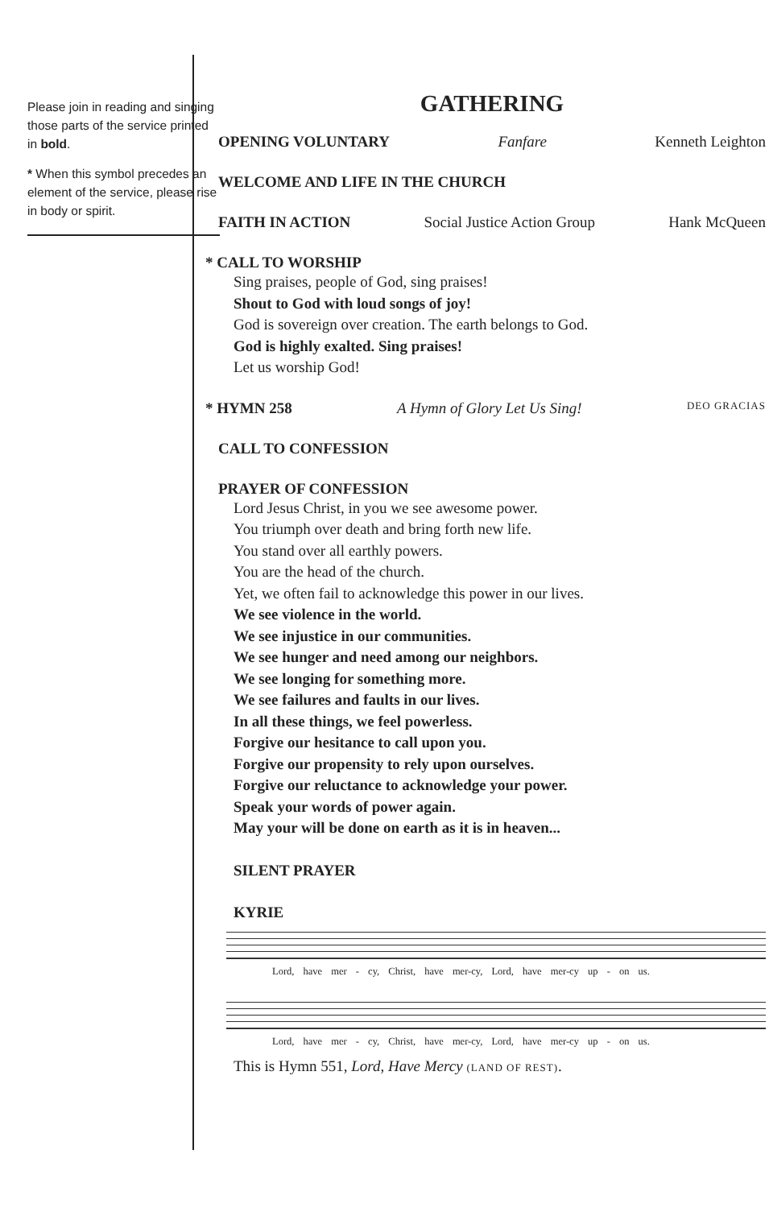Please join in reading and singing those parts of the service printed in bold.
* When this symbol precedes an element of the service, please rise in body or spirit.
GATHERING
OPENING VOLUNTARY Fanfare Kenneth Leighton
WELCOME AND LIFE IN THE CHURCH
FAITH IN ACTION Social Justice Action Group Hank McQueen
* CALL TO WORSHIP
Sing praises, people of God, sing praises!
Shout to God with loud songs of joy!
God is sovereign over creation. The earth belongs to God.
God is highly exalted. Sing praises!
Let us worship God!
* HYMN 258 A Hymn of Glory Let Us Sing! DEO GRACIAS
CALL TO CONFESSION
PRAYER OF CONFESSION
Lord Jesus Christ, in you we see awesome power.
You triumph over death and bring forth new life.
You stand over all earthly powers.
You are the head of the church.
Yet, we often fail to acknowledge this power in our lives.
We see violence in the world.
We see injustice in our communities.
We see hunger and need among our neighbors.
We see longing for something more.
We see failures and faults in our lives.
In all these things, we feel powerless.
Forgive our hesitance to call upon you.
Forgive our propensity to rely upon ourselves.
Forgive our reluctance to acknowledge your power.
Speak your words of power again.
May your will be done on earth as it is in heaven...
SILENT PRAYER
KYRIE
Lord, have mer - cy, Christ, have mer-cy, Lord, have mer-cy up - on us.
Lord, have mer - cy, Christ, have mer-cy, Lord, have mer-cy up - on us.
This is Hymn 551, Lord, Have Mercy (LAND OF REST).